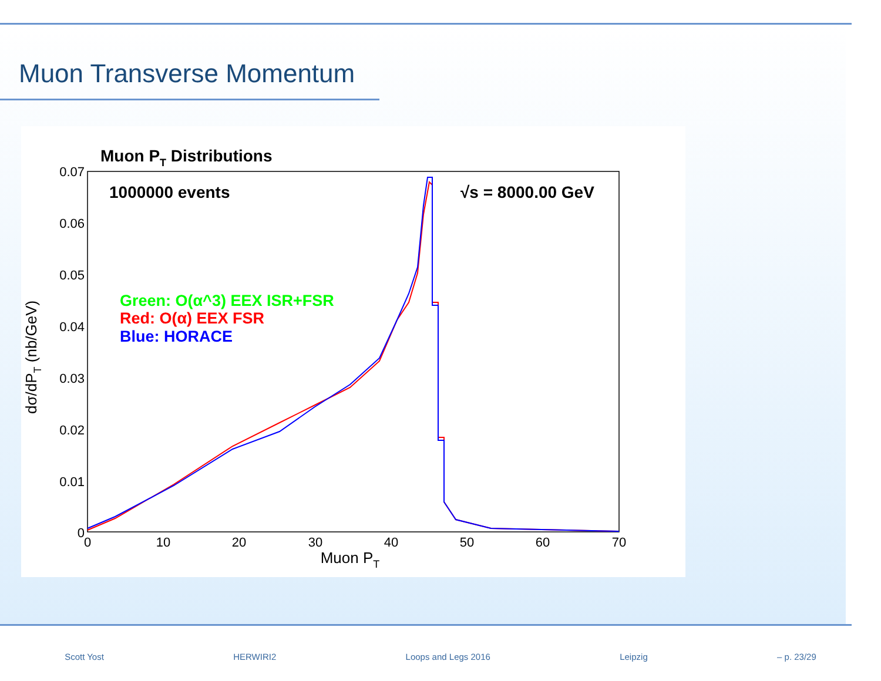Muon Transverse Momentum
Muon PT Distributions
0.07
0.06
0.05
0.04
0.03
0.02
0.01
0
0
10
20
30
40
50
60
70
Muon PT
dσ/dPT (nb/GeV)
1000000 events
√s = 8000.00 GeV
Green: O(α^3) EEX ISR+FSR
Red: O(α) EEX FSR
Blue: HORACE
Scott Yost HERWIRI2 Loops and Legs 2016 Leipzig – p. 23/29